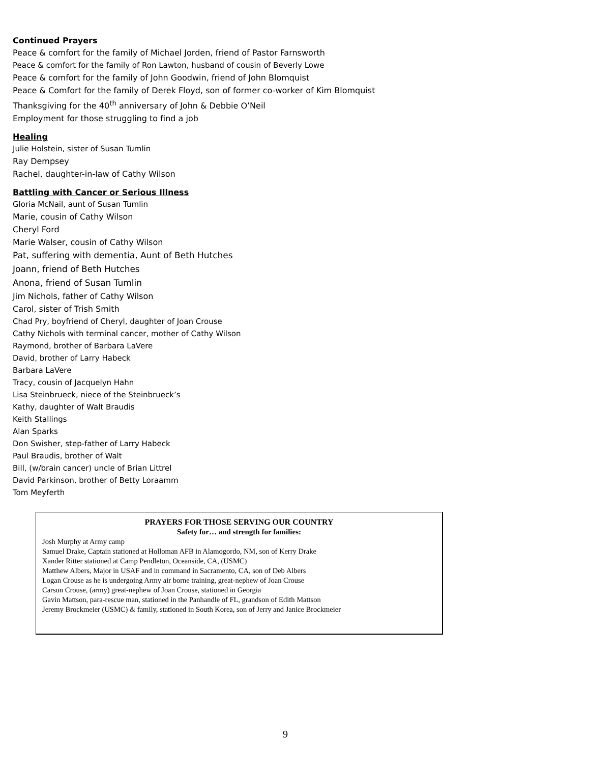Continued Prayers
Peace & comfort for the family of Michael Jorden, friend of Pastor Farnsworth
Peace & comfort for the family of Ron Lawton, husband of cousin of Beverly Lowe
Peace & comfort for the family of John Goodwin, friend of John Blomquist
Peace & Comfort for the family of Derek Floyd, son of former co-worker of Kim Blomquist
Thanksgiving for the 40<sup>th</sup> anniversary of John & Debbie O’Neil
Employment for those struggling to find a job
Healing
Julie Holstein, sister of Susan Tumlin
Ray Dempsey
Rachel, daughter-in-law of Cathy Wilson
Battling with Cancer or Serious Illness
Gloria McNail, aunt of Susan Tumlin
Marie, cousin of Cathy Wilson
Cheryl Ford
Marie Walser, cousin of Cathy Wilson
Pat, suffering with dementia, Aunt of Beth Hutches
Joann, friend of Beth Hutches
Anona, friend of Susan Tumlin
Jim Nichols, father of Cathy Wilson
Carol, sister of Trish Smith
Chad Pry, boyfriend of Cheryl, daughter of Joan Crouse
Cathy Nichols with terminal cancer, mother of Cathy Wilson
Raymond, brother of Barbara LaVere
David, brother of Larry Habeck
Barbara LaVere
Tracy, cousin of Jacquelyn Hahn
Lisa Steinbrueck, niece of the Steinbrueck’s
Kathy, daughter of Walt Braudis
Keith Stallings
Alan Sparks
Don Swisher, step-father of Larry Habeck
Paul Braudis, brother of Walt
Bill, (w/brain cancer) uncle of Brian Littrel
David Parkinson, brother of Betty Loraamm
Tom Meyferth
PRAYERS FOR THOSE SERVING OUR COUNTRY
Safety for… and strength for families:
Josh Murphy at Army camp
Samuel Drake, Captain stationed at Holloman AFB in Alamogordo, NM, son of Kerry Drake
Xander Ritter stationed at Camp Pendleton, Oceanside, CA, (USMC)
Matthew Albers, Major in USAF and in command in Sacramento, CA, son of Deb Albers
Logan Crouse as he is undergoing Army air borne training, great-nephew of Joan Crouse
Carson Crouse, (army) great-nephew of Joan Crouse, stationed in Georgia
Gavin Mattson, para-rescue man, stationed in the Panhandle of FL, grandson of Edith Mattson
Jeremy Brockmeier (USMC) & family, stationed in South Korea, son of Jerry and Janice Brockmeier
9